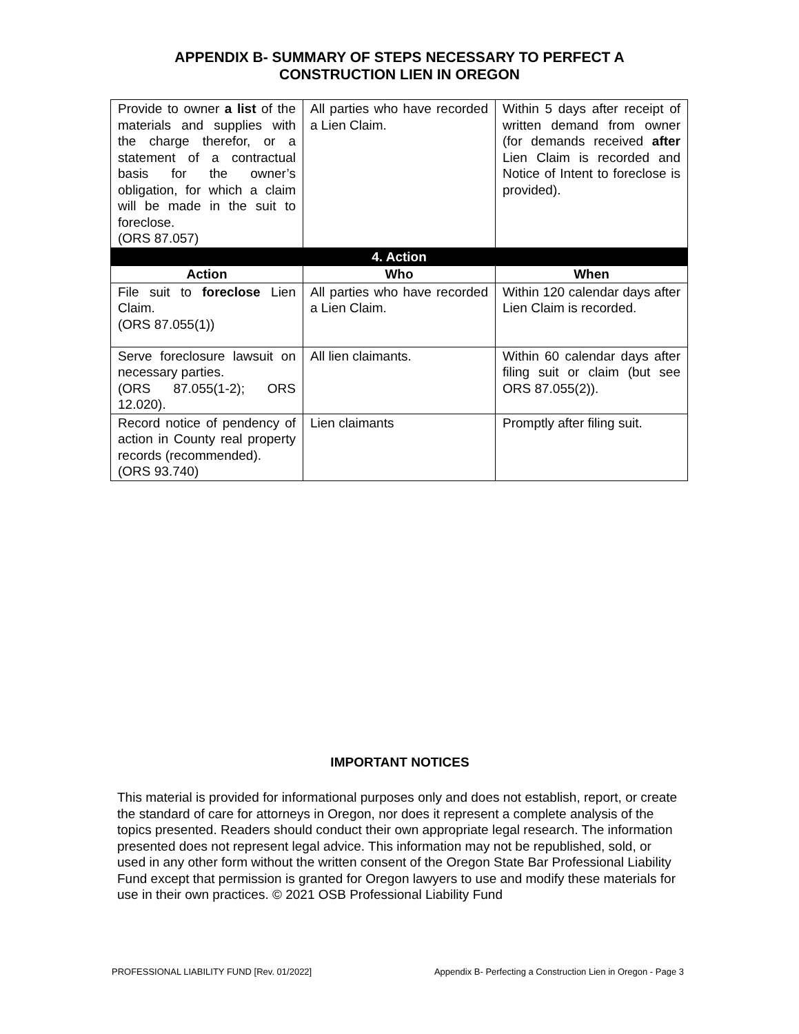APPENDIX B- SUMMARY OF STEPS NECESSARY TO PERFECT A
CONSTRUCTION LIEN IN OREGON
| Provide to owner a list of the materials and supplies with the charge therefor, or a statement of a contractual basis for the owner’s obligation, for which a claim will be made in the suit to foreclose. (ORS 87.057) | All parties who have recorded a Lien Claim. | Within 5 days after receipt of written demand from owner (for demands received after Lien Claim is recorded and Notice of Intent to foreclose is provided). |
| 4. Action | | |
| Action | Who | When |
| File suit to foreclose Lien Claim. (ORS 87.055(1)) | All parties who have recorded a Lien Claim. | Within 120 calendar days after Lien Claim is recorded. |
| Serve foreclosure lawsuit on necessary parties. (ORS 87.055(1-2); ORS 12.020). | All lien claimants. | Within 60 calendar days after filing suit or claim (but see ORS 87.055(2)). |
| Record notice of pendency of action in County real property records (recommended). (ORS 93.740) | Lien claimants | Promptly after filing suit. |
IMPORTANT NOTICES
This material is provided for informational purposes only and does not establish, report, or create the standard of care for attorneys in Oregon, nor does it represent a complete analysis of the topics presented. Readers should conduct their own appropriate legal research. The information presented does not represent legal advice. This information may not be republished, sold, or used in any other form without the written consent of the Oregon State Bar Professional Liability Fund except that permission is granted for Oregon lawyers to use and modify these materials for use in their own practices. © 2021 OSB Professional Liability Fund
PROFESSIONAL LIABILITY FUND [Rev. 01/2022] Appendix B- Perfecting a Construction Lien in Oregon - Page 3